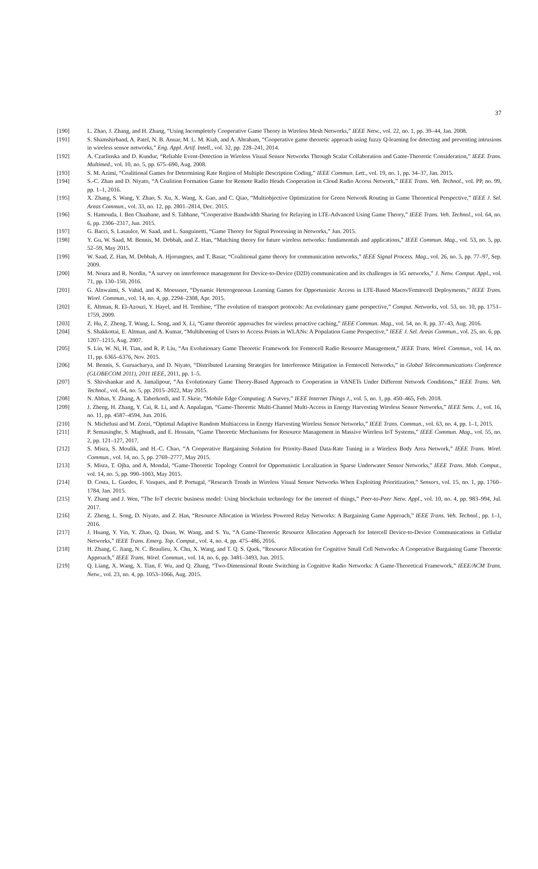37
[190] L. Zhao, J. Zhang, and H. Zhang, “Using Incompletely Cooperative Game Theory in Wireless Mesh Networks,” IEEE Netw., vol. 22, no. 1, pp. 39–44, Jan. 2008.
[191] S. Shamshirband, A. Patel, N. B. Anuar, M. L. M. Kiah, and A. Abraham, “Cooperative game theoretic approach using fuzzy Q-learning for detecting and preventing intrusions in wireless sensor networks,” Eng. Appl. Artif. Intell., vol. 32, pp. 228–241, 2014.
[192] A. Czarlinska and D. Kundur, “Reliable Event-Detection in Wireless Visual Sensor Networks Through Scalar Collaboration and Game-Theoretic Consideration,” IEEE Trans. Multimed., vol. 10, no. 5, pp. 675–690, Aug. 2008.
[193] S. M. Azimi, “Coalitional Games for Determining Rate Region of Multiple Description Coding,” IEEE Commun. Lett., vol. 19, no. 1, pp. 34–37, Jan. 2015.
[194] S.-C. Zhan and D. Niyato, “A Coalition Formation Game for Remote Radio Heads Cooperation in Cloud Radio Access Network,” IEEE Trans. Veh. Technol., vol. PP, no. 99, pp. 1–1, 2016.
[195] X. Zhang, S. Wang, Y. Zhao, S. Xu, X. Wang, X. Gao, and C. Qiao, “Multiobjective Optimization for Green Network Routing in Game Theoretical Perspective,” IEEE J. Sel. Areas Commun., vol. 33, no. 12, pp. 2801–2814, Dec. 2015.
[196] S. Hamouda, I. Ben Chaabane, and S. Tabbane, “Cooperative Bandwidth Sharing for Relaying in LTE-Advanced Using Game Theory,” IEEE Trans. Veh. Technol., vol. 64, no. 6, pp. 2306–2317, Jun. 2015.
[197] G. Bacci, S. Lasaulce, W. Saad, and L. Sanguinetti, “Game Theory for Signal Processing in Networks,” Jun. 2015.
[198] Y. Gu, W. Saad, M. Bennis, M. Debbah, and Z. Han, “Matching theory for future wireless networks: fundamentals and applications,” IEEE Commun. Mag., vol. 53, no. 5, pp. 52–59, May 2015.
[199] W. Saad, Z. Han, M. Debbah, A. Hjorungnes, and T. Basar, “Coalitional game theory for communication networks,” IEEE Signal Process. Mag., vol. 26, no. 5, pp. 77–97, Sep. 2009.
[200] M. Noura and R. Nordin, “A survey on interference management for Device-to-Device (D2D) communication and its challenges in 5G networks,” J. Netw. Comput. Appl., vol. 71, pp. 130–150, 2016.
[201] G. Alnwaimi, S. Vahid, and K. Moessner, “Dynamic Heterogeneous Learning Games for Opportunistic Access in LTE-Based Macro/Femtocell Deployments,” IEEE Trans. Wirel. Commun., vol. 14, no. 4, pp. 2294–2308, Apr. 2015.
[202] E. Altman, R. El-Azouzi, Y. Hayel, and H. Tembine, “The evolution of transport protocols: An evolutionary game perspective,” Comput. Networks, vol. 53, no. 10, pp. 1751–1759, 2009.
[203] Z. Hu, Z. Zheng, T. Wang, L. Song, and X. Li, “Game theoretic approaches for wireless proactive caching,” IEEE Commun. Mag., vol. 54, no. 8, pp. 37–43, Aug. 2016.
[204] S. Shakkottai, E. Altman, and A. Kumar, “Multihoming of Users to Access Points in WLANs: A Population Game Perspective,” IEEE J. Sel. Areas Commun., vol. 25, no. 6, pp. 1207–1215, Aug. 2007.
[205] S. Lin, W. Ni, H. Tian, and R. P. Liu, “An Evolutionary Game Theoretic Framework for Femtocell Radio Resource Management,” IEEE Trans. Wirel. Commun., vol. 14, no. 11, pp. 6365–6376, Nov. 2015.
[206] M. Bennis, S. Guruacharya, and D. Niyato, “Distributed Learning Strategies for Interference Mitigation in Femtocell Networks,” in Global Telecommunications Conference (GLOBECOM 2011), 2011 IEEE, 2011, pp. 1–5.
[207] S. Shivshankar and A. Jamalipour, “An Evolutionary Game Theory-Based Approach to Cooperation in VANETs Under Different Network Conditions,” IEEE Trans. Veh. Technol., vol. 64, no. 5, pp. 2015–2022, May 2015.
[208] N. Abbas, Y. Zhang, A. Taherkordi, and T. Skeie, “Mobile Edge Computing: A Survey,” IEEE Internet Things J., vol. 5, no. 1, pp. 450–465, Feb. 2018.
[209] J. Zheng, H. Zhang, Y. Cai, R. Li, and A. Anpalagan, “Game-Theoretic Multi-Channel Multi-Access in Energy Harvesting Wireless Sensor Networks,” IEEE Sens. J., vol. 16, no. 11, pp. 4587–4594, Jun. 2016.
[210] N. Michelusi and M. Zorzi, “Optimal Adaptive Random Multiaccess in Energy Harvesting Wireless Sensor Networks,” IEEE Trans. Commun., vol. 63, no. 4, pp. 1–1, 2015.
[211] P. Semasinghe, S. Maghsudi, and E. Hossain, “Game Theoretic Mechanisms for Resource Management in Massive Wireless IoT Systems,” IEEE Commun. Mag., vol. 55, no. 2, pp. 121–127, 2017.
[212] S. Misra, S. Moulik, and H.-C. Chao, “A Cooperative Bargaining Solution for Priority-Based Data-Rate Tuning in a Wireless Body Area Network,” IEEE Trans. Wirel. Commun., vol. 14, no. 5, pp. 2769–2777, May 2015.
[213] S. Misra, T. Ojha, and A. Mondal, “Game-Theoretic Topology Control for Opportunistic Localization in Sparse Underwater Sensor Networks,” IEEE Trans. Mob. Comput., vol. 14, no. 5, pp. 990–1003, May 2015.
[214] D. Costa, L. Guedes, F. Vasques, and P. Portugal, “Research Trends in Wireless Visual Sensor Networks When Exploiting Prioritization,” Sensors, vol. 15, no. 1, pp. 1760–1784, Jan. 2015.
[215] Y. Zhang and J. Wen, “The IoT electric business model: Using blockchain technology for the internet of things,” Peer-to-Peer Netw. Appl., vol. 10, no. 4, pp. 983–994, Jul. 2017.
[216] Z. Zheng, L. Song, D. Niyato, and Z. Han, “Resource Allocation in Wireless Powered Relay Networks: A Bargaining Game Approach,” IEEE Trans. Veh. Technol., pp. 1–1, 2016.
[217] J. Huang, Y. Yin, Y. Zhao, Q. Duan, W. Wang, and S. Yu, “A Game-Theoretic Resource Allocation Approach for Intercell Device-to-Device Communications in Cellular Networks,” IEEE Trans. Emerg. Top. Comput., vol. 4, no. 4, pp. 475–486, 2016.
[218] H. Zhang, C. Jiang, N. C. Beaulieu, X. Chu, X. Wang, and T. Q. S. Quek, “Resource Allocation for Cognitive Small Cell Networks: A Cooperative Bargaining Game Theoretic Approach,” IEEE Trans. Wirel. Commun., vol. 14, no. 6, pp. 3481–3493, Jun. 2015.
[219] Q. Liang, X. Wang, X. Tian, F. Wu, and Q. Zhang, “Two-Dimensional Route Switching in Cognitive Radio Networks: A Game-Theoretical Framework,” IEEE/ACM Trans. Netw., vol. 23, no. 4, pp. 1053–1066, Aug. 2015.